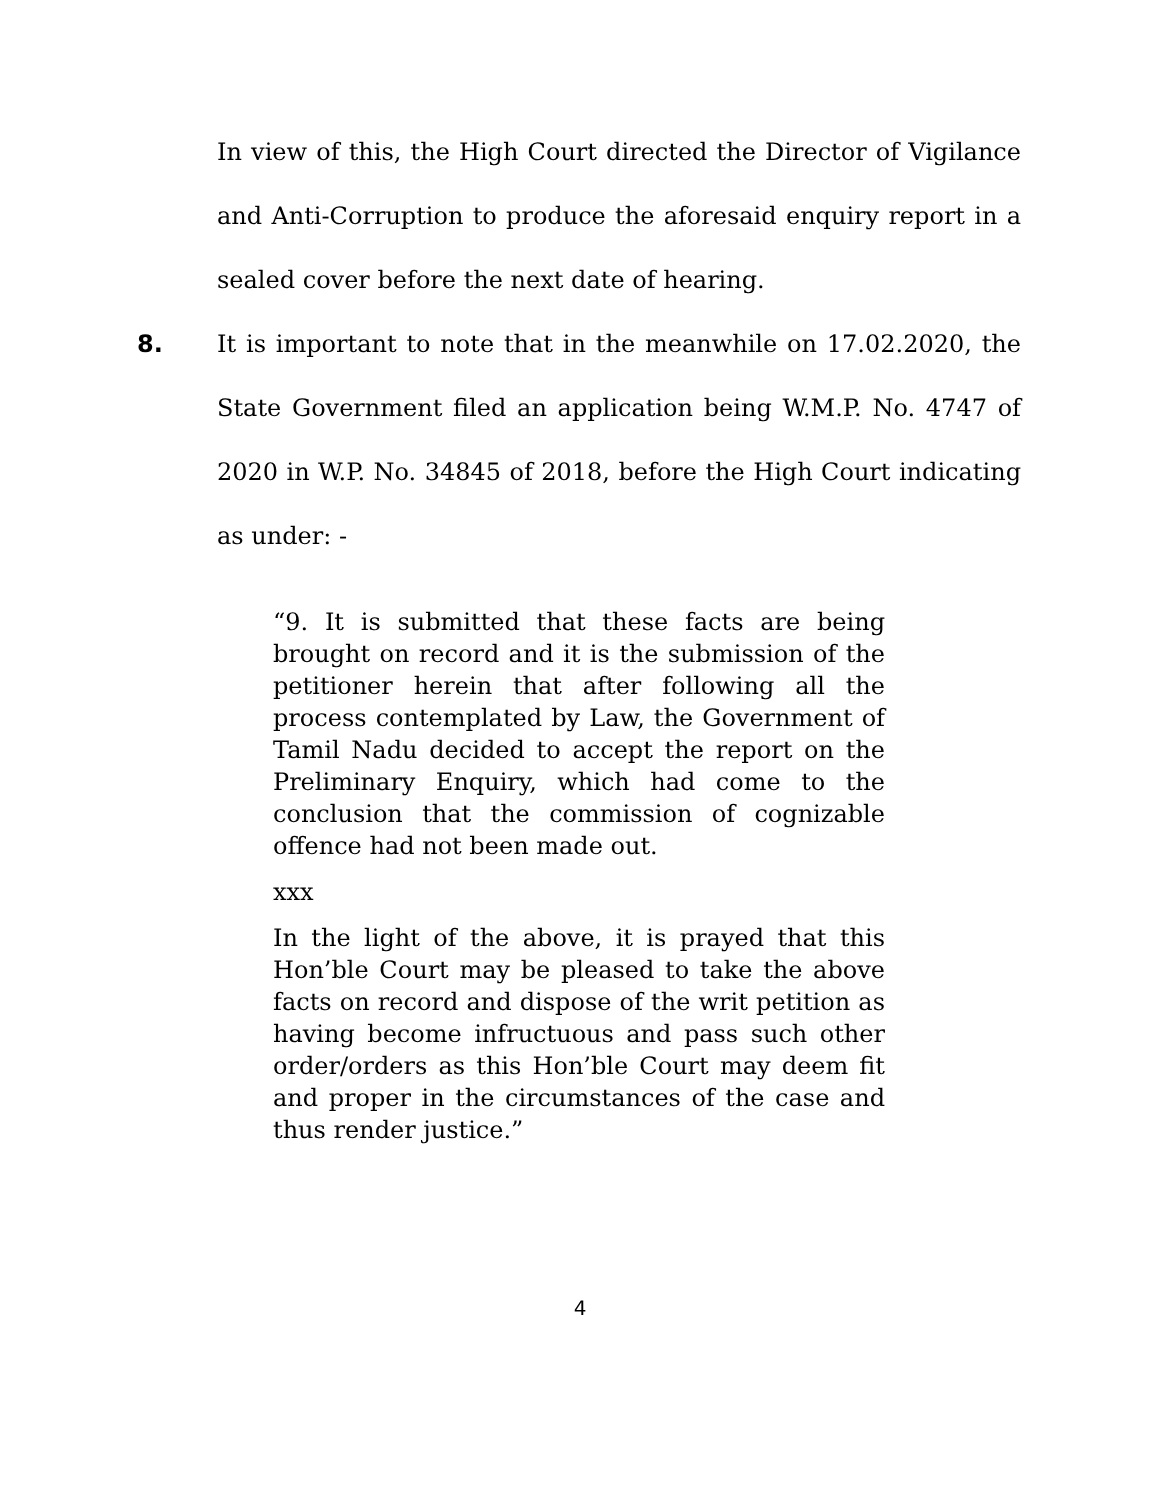In view of this, the High Court directed the Director of Vigilance and Anti-Corruption to produce the aforesaid enquiry report in a sealed cover before the next date of hearing.
8. It is important to note that in the meanwhile on 17.02.2020, the State Government filed an application being W.M.P. No. 4747 of 2020 in W.P. No. 34845 of 2018, before the High Court indicating as under: -
“9. It is submitted that these facts are being brought on record and it is the submission of the petitioner herein that after following all the process contemplated by Law, the Government of Tamil Nadu decided to accept the report on the Preliminary Enquiry, which had come to the conclusion that the commission of cognizable offence had not been made out.
xxx
In the light of the above, it is prayed that this Hon’ble Court may be pleased to take the above facts on record and dispose of the writ petition as having become infructuous and pass such other order/orders as this Hon’ble Court may deem fit and proper in the circumstances of the case and thus render justice.”
4